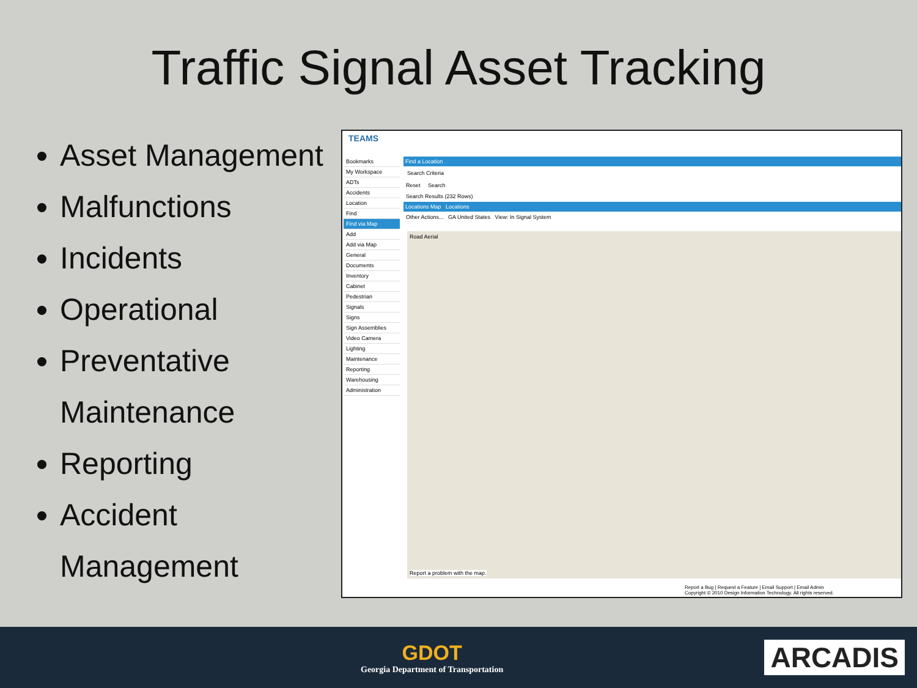Traffic Signal Asset Tracking
Asset Management
Malfunctions
Incidents
Operational
Preventative Maintenance
Reporting
Accident Management
TEAMS
Bookmarks
My Workspace
ADTs
Accidents
Location
Find
Find via Map
Add
Add via Map
General
Documents
Inventory
Cabinet
Pedestrian
Signals
Signs
Sign Assemblies
Video Camera
Lighting
Maintenance
Reporting
Warehousing
Administration
Find a Location
Search Criteria
Reset Search
Search Results (232 Rows)
Locations Map Locations
Other Actions... GA United States View: In Signal System
Road Aerial
Report a problem with the map.
Report a Bug | Request a Feature | Email Support | Email Admin
Copyright © 2010 Design Information Technology. All rights reserved.
GDOT
Georgia Department of Transportation
ARCADIS